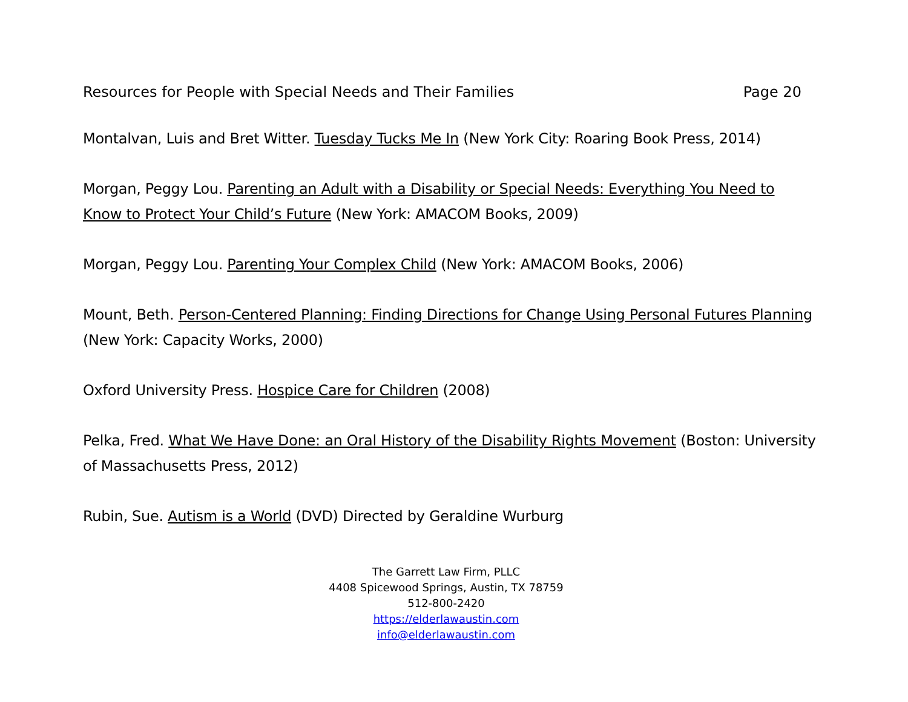Resources for People with Special Needs and Their Families Page 20
Montalvan, Luis and Bret Witter. Tuesday Tucks Me In (New York City: Roaring Book Press, 2014)
Morgan, Peggy Lou. Parenting an Adult with a Disability or Special Needs: Everything You Need to Know to Protect Your Child’s Future (New York: AMACOM Books, 2009)
Morgan, Peggy Lou. Parenting Your Complex Child (New York: AMACOM Books, 2006)
Mount, Beth. Person-Centered Planning: Finding Directions for Change Using Personal Futures Planning (New York: Capacity Works, 2000)
Oxford University Press. Hospice Care for Children (2008)
Pelka, Fred. What We Have Done: an Oral History of the Disability Rights Movement (Boston: University of Massachusetts Press, 2012)
Rubin, Sue. Autism is a World (DVD) Directed by Geraldine Wurburg
The Garrett Law Firm, PLLC
4408 Spicewood Springs, Austin, TX 78759
512-800-2420
https://elderlawaustin.com
info@elderlawaustin.com